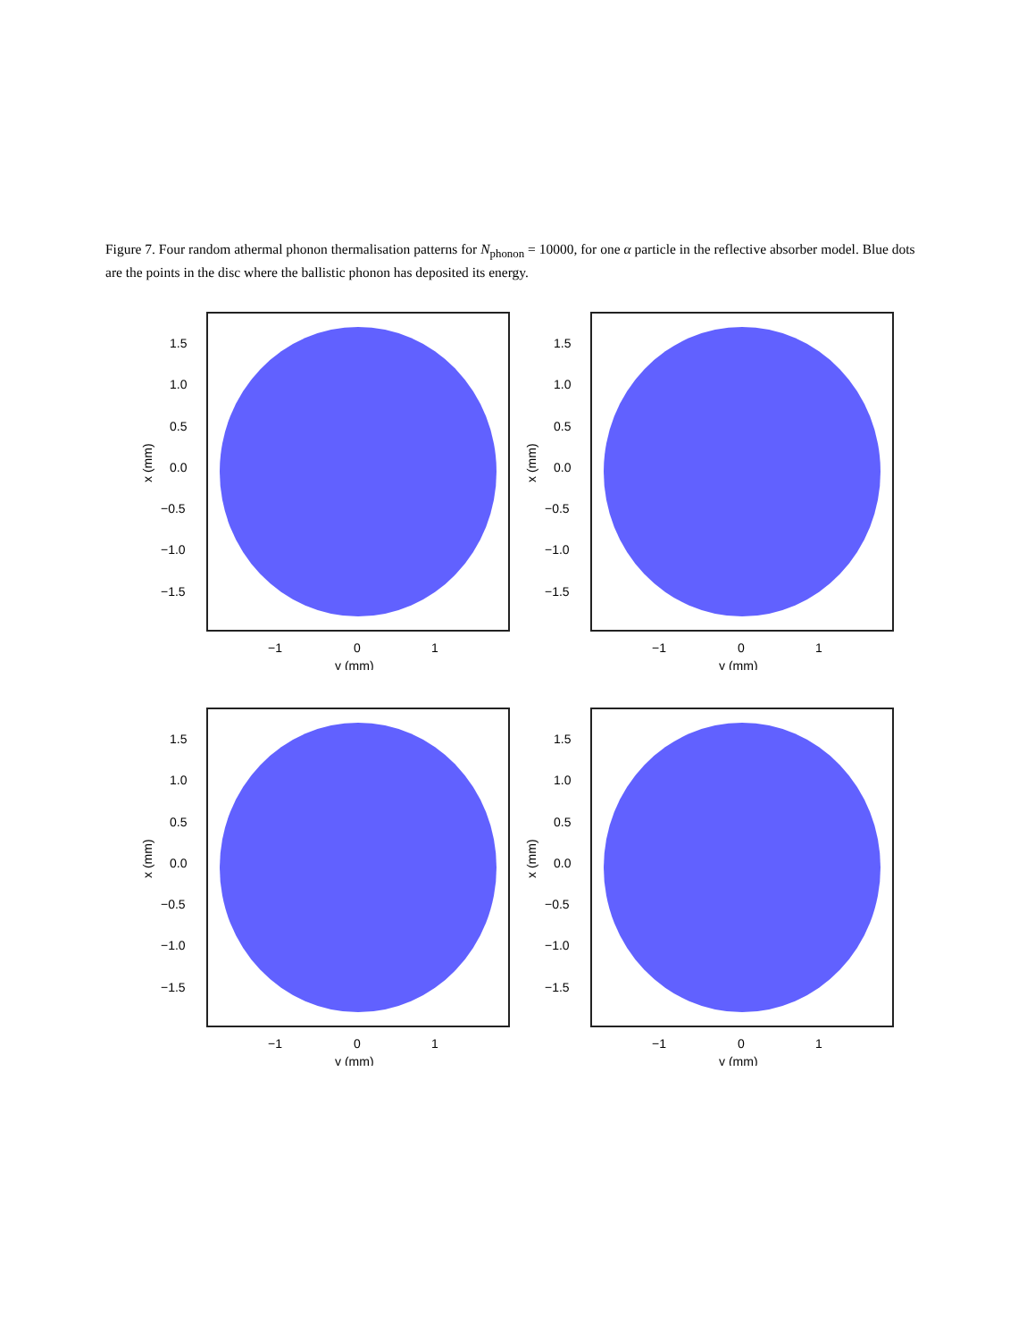Figure 7. Four random athermal phonon thermalisation patterns for N<sub>phonon</sub> = 10000, for one α particle in the reflective absorber model. Blue dots are the points in the disc where the ballistic phonon has deposited its energy.
1.5
1.0
0.5
0.0
−0.5
−1.0
−1.5
−1
0
1
y (mm)
x (mm)
1.5
1.0
0.5
0.0
−0.5
−1.0
−1.5
−1
0
1
y (mm)
x (mm)
1.5
1.0
0.5
0.0
−0.5
−1.0
−1.5
−1
0
1
y (mm)
x (mm)
1.5
1.0
0.5
0.0
−0.5
−1.0
−1.5
−1
0
1
y (mm)
x (mm)